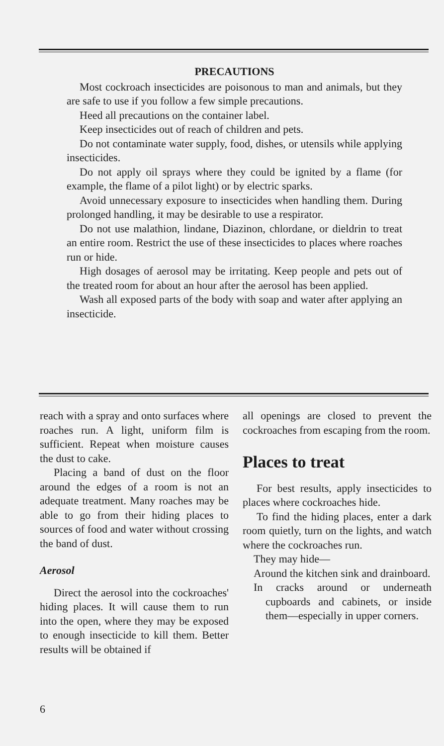PRECAUTIONS
Most cockroach insecticides are poisonous to man and animals, but they are safe to use if you follow a few simple precautions.
Heed all precautions on the container label.
Keep insecticides out of reach of children and pets.
Do not contaminate water supply, food, dishes, or utensils while applying insecticides.
Do not apply oil sprays where they could be ignited by a flame (for example, the flame of a pilot light) or by electric sparks.
Avoid unnecessary exposure to insecticides when handling them. During prolonged handling, it may be desirable to use a respirator.
Do not use malathion, lindane, Diazinon, chlordane, or dieldrin to treat an entire room. Restrict the use of these insecticides to places where roaches run or hide.
High dosages of aerosol may be irritating. Keep people and pets out of the treated room for about an hour after the aerosol has been applied.
Wash all exposed parts of the body with soap and water after applying an insecticide.
reach with a spray and onto surfaces where roaches run. A light, uniform film is sufficient. Repeat when moisture causes the dust to cake.
Placing a band of dust on the floor around the edges of a room is not an adequate treatment. Many roaches may be able to go from their hiding places to sources of food and water without crossing the band of dust.
Aerosol
Direct the aerosol into the cockroaches' hiding places. It will cause them to run into the open, where they may be exposed to enough insecticide to kill them. Better results will be obtained if
all openings are closed to prevent the cockroaches from escaping from the room.
Places to treat
For best results, apply insecticides to places where cockroaches hide.
To find the hiding places, enter a dark room quietly, turn on the lights, and watch where the cockroaches run.
They may hide—
Around the kitchen sink and drainboard.
In cracks around or underneath cupboards and cabinets, or inside them—especially in upper corners.
6